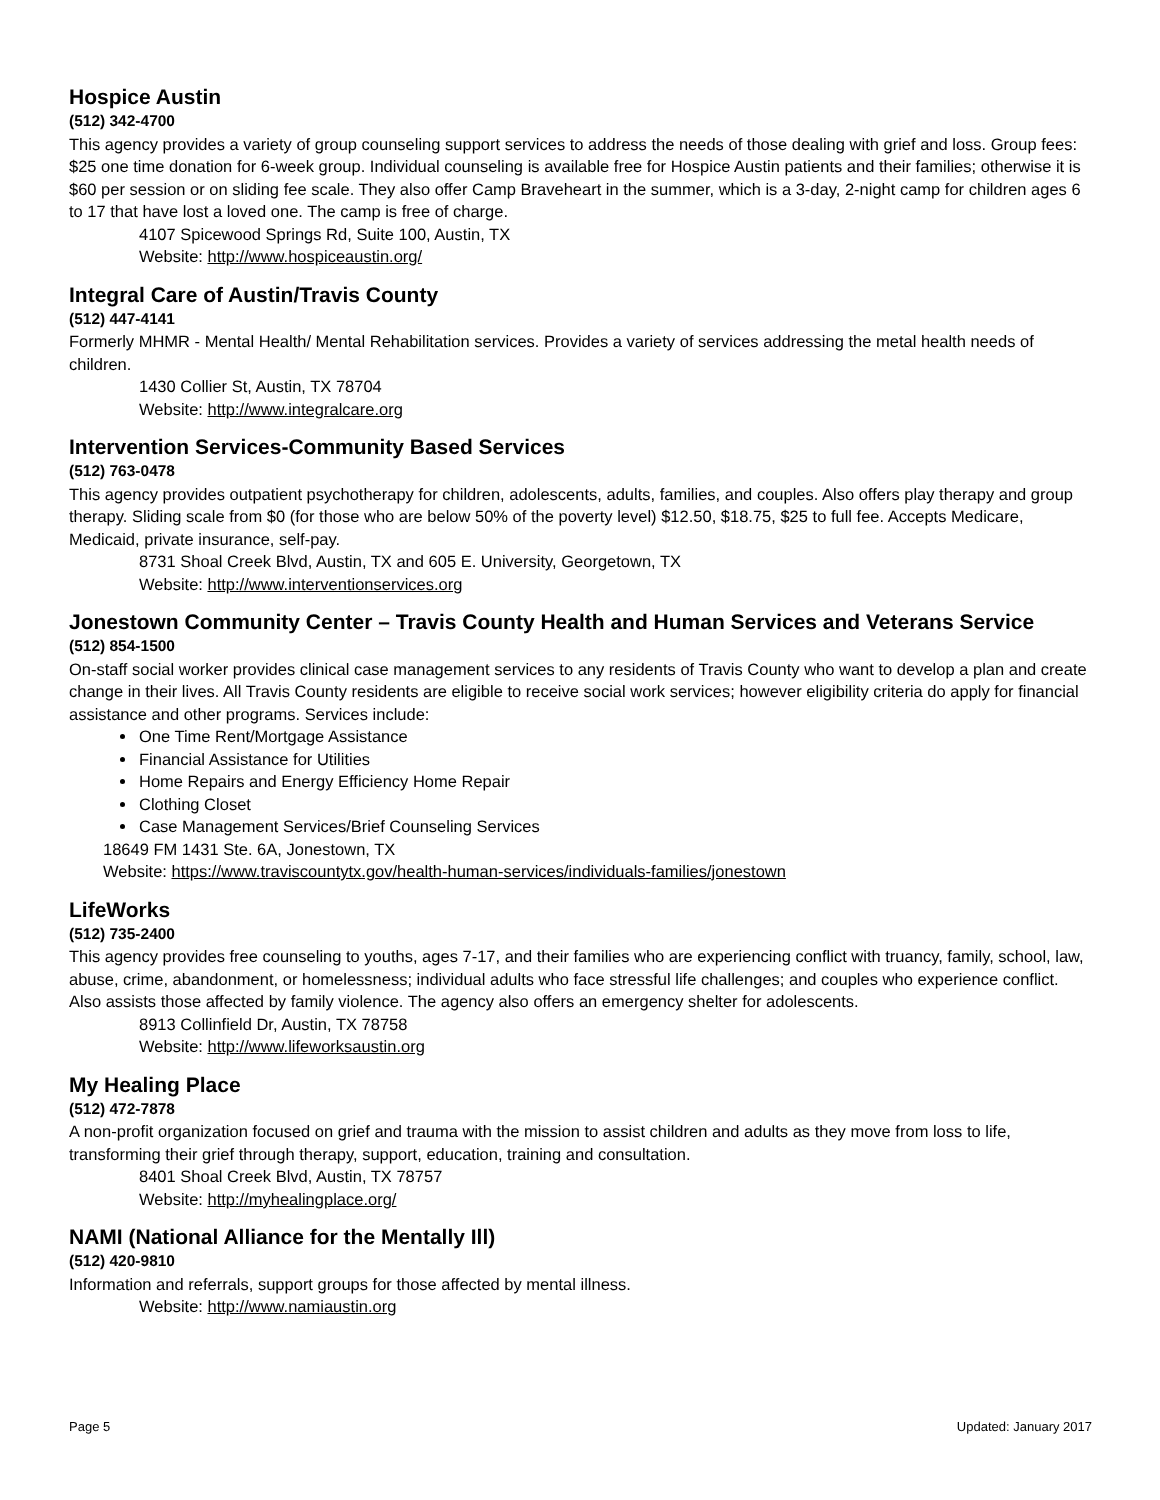Hospice Austin
(512) 342-4700
This agency provides a variety of group counseling support services to address the needs of those dealing with grief and loss. Group fees: $25 one time donation for 6-week group. Individual counseling is available free for Hospice Austin patients and their families; otherwise it is $60 per session or on sliding fee scale. They also offer Camp Braveheart in the summer, which is a 3-day, 2-night camp for children ages 6 to 17 that have lost a loved one. The camp is free of charge.
4107 Spicewood Springs Rd, Suite 100, Austin, TX
Website: http://www.hospiceaustin.org/
Integral Care of Austin/Travis County
(512) 447-4141
Formerly MHMR - Mental Health/ Mental Rehabilitation services. Provides a variety of services addressing the metal health needs of children.
1430 Collier St, Austin, TX 78704
Website: http://www.integralcare.org
Intervention Services-Community Based Services
(512) 763-0478
This agency provides outpatient psychotherapy for children, adolescents, adults, families, and couples. Also offers play therapy and group therapy. Sliding scale from $0 (for those who are below 50% of the poverty level) $12.50, $18.75, $25 to full fee. Accepts Medicare, Medicaid, private insurance, self-pay.
8731 Shoal Creek Blvd, Austin, TX and 605 E. University, Georgetown, TX
Website: http://www.interventionservices.org
Jonestown Community Center – Travis County Health and Human Services and Veterans Service
(512) 854-1500
On-staff social worker provides clinical case management services to any residents of Travis County who want to develop a plan and create change in their lives. All Travis County residents are eligible to receive social work services; however eligibility criteria do apply for financial assistance and other programs. Services include:
One Time Rent/Mortgage Assistance
Financial Assistance for Utilities
Home Repairs and Energy Efficiency Home Repair
Clothing Closet
Case Management Services/Brief Counseling Services
18649 FM 1431 Ste. 6A, Jonestown, TX
Website: https://www.traviscountytx.gov/health-human-services/individuals-families/jonestown
LifeWorks
(512) 735-2400
This agency provides free counseling to youths, ages 7-17, and their families who are experiencing conflict with truancy, family, school, law, abuse, crime, abandonment, or homelessness; individual adults who face stressful life challenges; and couples who experience conflict. Also assists those affected by family violence. The agency also offers an emergency shelter for adolescents.
8913 Collinfield Dr, Austin, TX 78758
Website: http://www.lifeworksaustin.org
My Healing Place
(512) 472-7878
A non-profit organization focused on grief and trauma with the mission to assist children and adults as they move from loss to life, transforming their grief through therapy, support, education, training and consultation.
8401 Shoal Creek Blvd, Austin, TX 78757
Website: http://myhealingplace.org/
NAMI (National Alliance for the Mentally Ill)
(512) 420-9810
Information and referrals, support groups for those affected by mental illness.
Website: http://www.namiaustin.org
Page 5 Updated: January 2017